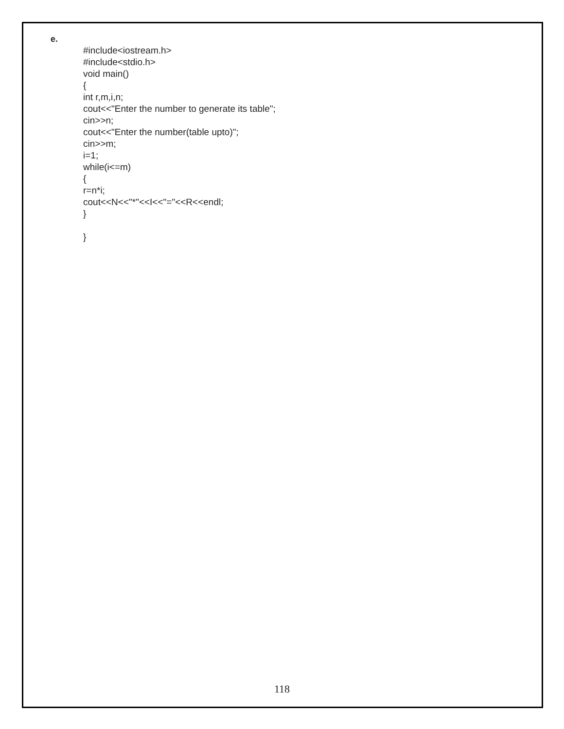e.
#include<iostream.h>
#include<stdio.h>
void main()
{
int r,m,i,n;
cout<<"Enter the number to generate its table";
cin>>n;
cout<<"Enter the number(table upto)";
cin>>m;
i=1;
while(i<=m)
{
r=n*i;
cout<<N<<"*"<<I<<"="<<R<<endl;
}
}
118